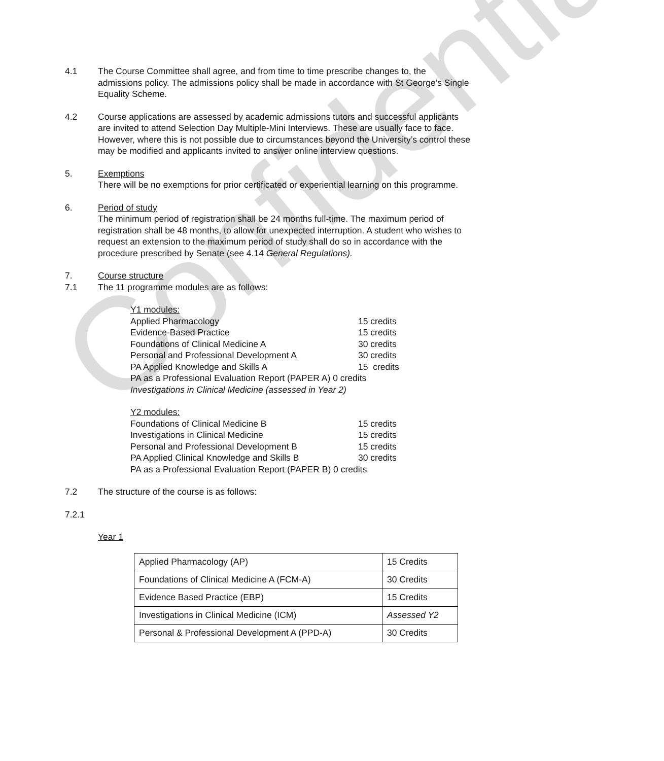Confidential
4.1 The Course Committee shall agree, and from time to time prescribe changes to, the admissions policy. The admissions policy shall be made in accordance with St George’s Single Equality Scheme.
4.2 Course applications are assessed by academic admissions tutors and successful applicants are invited to attend Selection Day Multiple-Mini Interviews. These are usually face to face. However, where this is not possible due to circumstances beyond the University’s control these may be modified and applicants invited to answer online interview questions.
5. Exemptions
There will be no exemptions for prior certificated or experiential learning on this programme.
6. Period of study
The minimum period of registration shall be 24 months full-time. The maximum period of registration shall be 48 months, to allow for unexpected interruption. A student who wishes to request an extension to the maximum period of study shall do so in accordance with the procedure prescribed by Senate (see 4.14 General Regulations).
7. Course structure
7.1 The 11 programme modules are as follows:
Y1 modules:
Applied Pharmacology 15 credits
Evidence-Based Practice 15 credits
Foundations of Clinical Medicine A 30 credits
Personal and Professional Development A 30 credits
PA Applied Knowledge and Skills A 15 credits
PA as a Professional Evaluation Report (PAPER A) 0 credits
Investigations in Clinical Medicine (assessed in Year 2)
Y2 modules:
Foundations of Clinical Medicine B 15 credits
Investigations in Clinical Medicine 15 credits
Personal and Professional Development B 15 credits
PA Applied Clinical Knowledge and Skills B 30 credits
PA as a Professional Evaluation Report (PAPER B) 0 credits
7.2 The structure of the course is as follows:
7.2.1
Year 1
| Applied Pharmacology (AP) | 15 Credits |
| Foundations of Clinical Medicine A (FCM-A) | 30 Credits |
| Evidence Based Practice (EBP) | 15 Credits |
| Investigations in Clinical Medicine (ICM) | Assessed Y2 |
| Personal & Professional Development A (PPD-A) | 30 Credits |